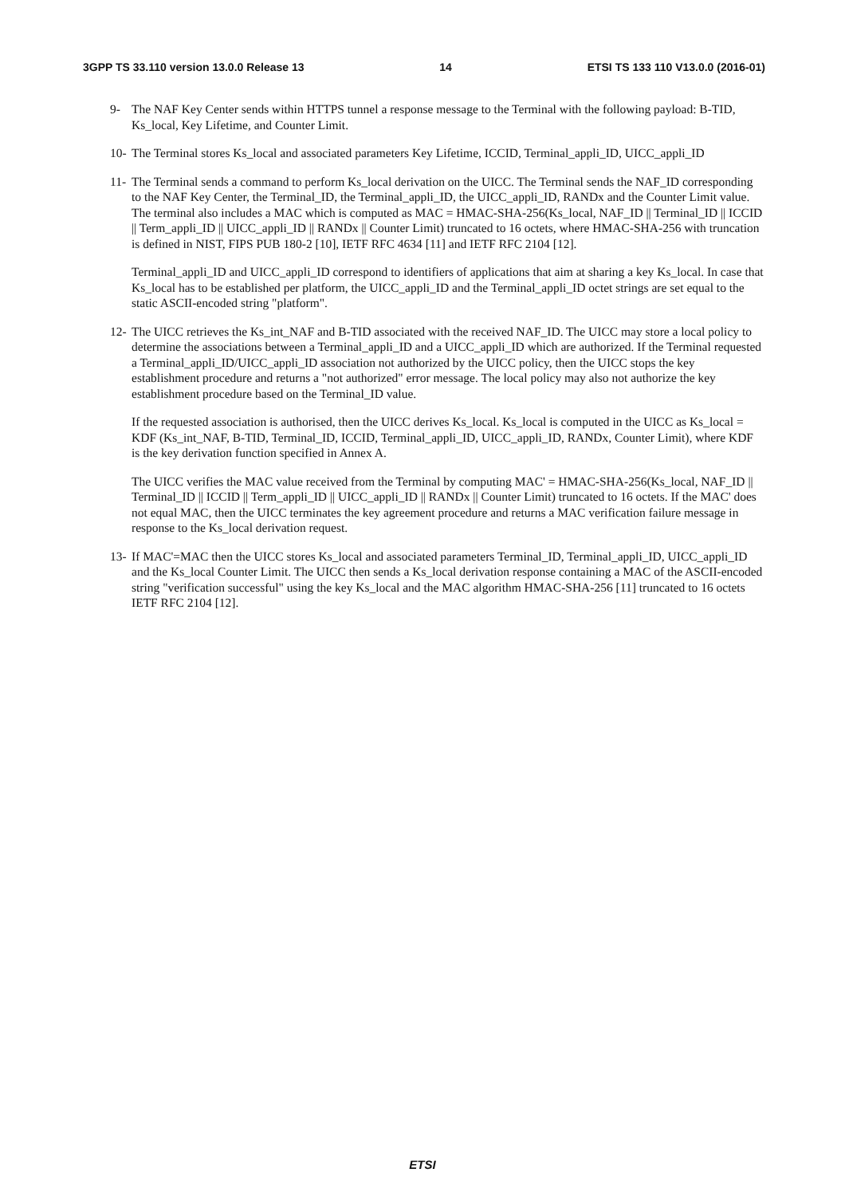3GPP TS 33.110 version 13.0.0 Release 13 14 ETSI TS 133 110 V13.0.0 (2016-01)
9- The NAF Key Center sends within HTTPS tunnel a response message to the Terminal with the following payload: B-TID, Ks_local, Key Lifetime, and Counter Limit.
10-
The Terminal stores Ks_local and associated parameters Key Lifetime, ICCID, Terminal_appli_ID, UICC_appli_ID
11-
The Terminal sends a command to perform Ks_local derivation on the UICC. The Terminal sends the NAF_ID corresponding to the NAF Key Center, the Terminal_ID, the Terminal_appli_ID, the UICC_appli_ID, RANDx and the Counter Limit value. The terminal also includes a MAC which is computed as MAC = HMAC-SHA-256(Ks_local, NAF_ID || Terminal_ID || ICCID || Term_appli_ID || UICC_appli_ID || RANDx || Counter Limit) truncated to 16 octets, where HMAC-SHA-256 with truncation is defined in NIST, FIPS PUB 180-2 [10], IETF RFC 4634 [11] and IETF RFC 2104 [12].
Terminal_appli_ID and UICC_appli_ID correspond to identifiers of applications that aim at sharing a key Ks_local. In case that Ks_local has to be established per platform, the UICC_appli_ID and the Terminal_appli_ID octet strings are set equal to the static ASCII-encoded string "platform".
12-
The UICC retrieves the Ks_int_NAF and B-TID associated with the received NAF_ID. The UICC may store a local policy to determine the associations between a Terminal_appli_ID and a UICC_appli_ID which are authorized. If the Terminal requested a Terminal_appli_ID/UICC_appli_ID association not authorized by the UICC policy, then the UICC stops the key establishment procedure and returns a "not authorized" error message. The local policy may also not authorize the key establishment procedure based on the Terminal_ID value.
If the requested association is authorised, then the UICC derives Ks_local. Ks_local is computed in the UICC as Ks_local = KDF (Ks_int_NAF, B-TID, Terminal_ID, ICCID, Terminal_appli_ID, UICC_appli_ID, RANDx, Counter Limit), where KDF is the key derivation function specified in Annex A.
The UICC verifies the MAC value received from the Terminal by computing MAC' = HMAC-SHA-256(Ks_local, NAF_ID || Terminal_ID || ICCID || Term_appli_ID || UICC_appli_ID || RANDx || Counter Limit) truncated to 16 octets. If the MAC' does not equal MAC, then the UICC terminates the key agreement procedure and returns a MAC verification failure message in response to the Ks_local derivation request.
13-
If MAC'=MAC then the UICC stores Ks_local and associated parameters Terminal_ID, Terminal_appli_ID, UICC_appli_ID and the Ks_local Counter Limit. The UICC then sends a Ks_local derivation response containing a MAC of the ASCII-encoded string "verification successful" using the key Ks_local and the MAC algorithm HMAC-SHA-256 [11] truncated to 16 octets IETF RFC 2104 [12].
ETSI